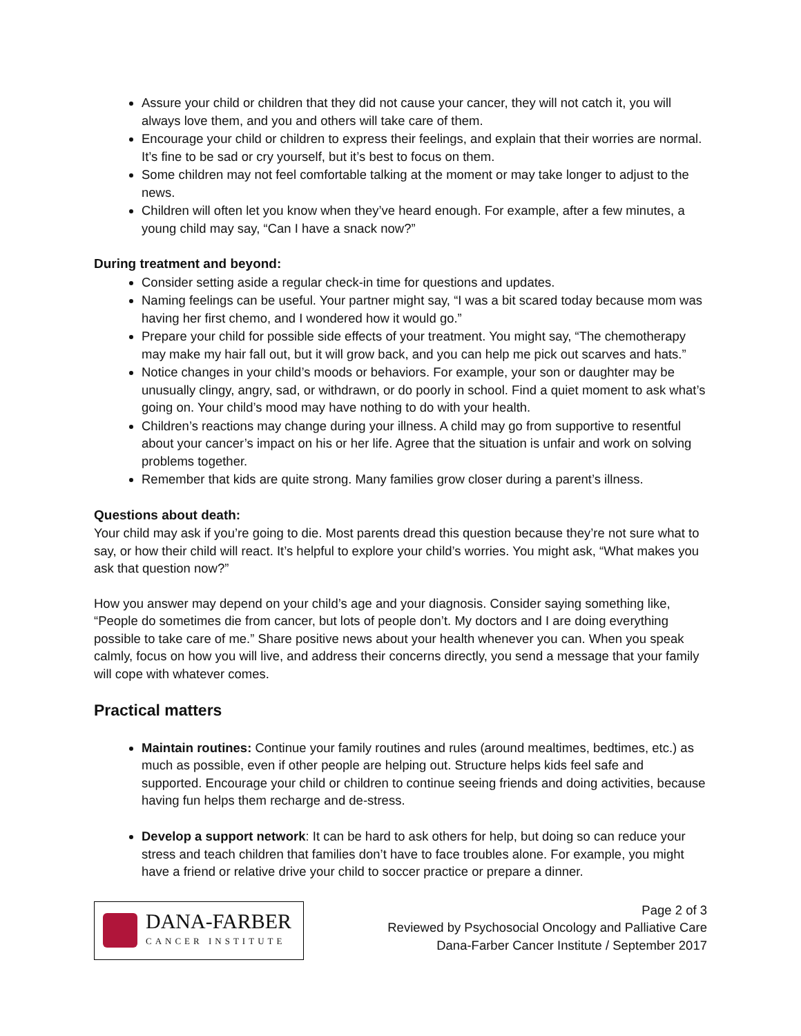Assure your child or children that they did not cause your cancer, they will not catch it, you will always love them, and you and others will take care of them.
Encourage your child or children to express their feelings, and explain that their worries are normal. It’s fine to be sad or cry yourself, but it’s best to focus on them.
Some children may not feel comfortable talking at the moment or may take longer to adjust to the news.
Children will often let you know when they’ve heard enough. For example, after a few minutes, a young child may say, “Can I have a snack now?”
During treatment and beyond:
Consider setting aside a regular check-in time for questions and updates.
Naming feelings can be useful. Your partner might say, “I was a bit scared today because mom was having her first chemo, and I wondered how it would go.”
Prepare your child for possible side effects of your treatment. You might say, “The chemotherapy may make my hair fall out, but it will grow back, and you can help me pick out scarves and hats.”
Notice changes in your child’s moods or behaviors. For example, your son or daughter may be unusually clingy, angry, sad, or withdrawn, or do poorly in school. Find a quiet moment to ask what’s going on. Your child’s mood may have nothing to do with your health.
Children’s reactions may change during your illness. A child may go from supportive to resentful about your cancer’s impact on his or her life. Agree that the situation is unfair and work on solving problems together.
Remember that kids are quite strong. Many families grow closer during a parent’s illness.
Questions about death:
Your child may ask if you’re going to die. Most parents dread this question because they’re not sure what to say, or how their child will react. It’s helpful to explore your child’s worries. You might ask, “What makes you ask that question now?”
How you answer may depend on your child’s age and your diagnosis. Consider saying something like, “People do sometimes die from cancer, but lots of people don’t. My doctors and I are doing everything possible to take care of me.” Share positive news about your health whenever you can. When you speak calmly, focus on how you will live, and address their concerns directly, you send a message that your family will cope with whatever comes.
Practical matters
Maintain routines: Continue your family routines and rules (around mealtimes, bedtimes, etc.) as much as possible, even if other people are helping out. Structure helps kids feel safe and supported. Encourage your child or children to continue seeing friends and doing activities, because having fun helps them recharge and de-stress.
Develop a support network: It can be hard to ask others for help, but doing so can reduce your stress and teach children that families don’t have to face troubles alone. For example, you might have a friend or relative drive your child to soccer practice or prepare a dinner.
DANA-FARBER
CANCER INSTITUTE
Page 2 of 3
Reviewed by Psychosocial Oncology and Palliative Care
Dana-Farber Cancer Institute / September 2017